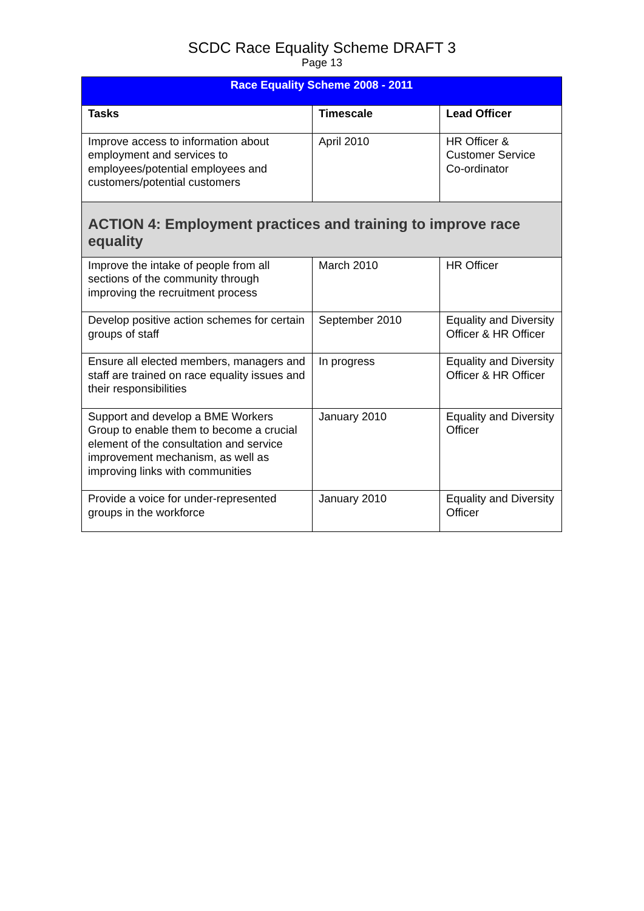SCDC Race Equality Scheme DRAFT 3
Page 13
| Race Equality Scheme 2008 - 2011 | | |
| --- | --- | --- |
| Tasks | Timescale | Lead Officer |
| Improve access to information about employment and services to employees/potential employees and customers/potential customers | April 2010 | HR Officer & Customer Service Co-ordinator |
| ACTION 4: Employment practices and training to improve race equality | | |
| Improve the intake of people from all sections of the community through improving the recruitment process | March 2010 | HR Officer |
| Develop positive action schemes for certain groups of staff | September 2010 | Equality and Diversity Officer & HR Officer |
| Ensure all elected members, managers and staff are trained on race equality issues and their responsibilities | In progress | Equality and Diversity Officer & HR Officer |
| Support and develop a BME Workers Group to enable them to become a crucial element of the consultation and service improvement mechanism, as well as improving links with communities | January 2010 | Equality and Diversity Officer |
| Provide a voice for under-represented groups in the workforce | January 2010 | Equality and Diversity Officer |